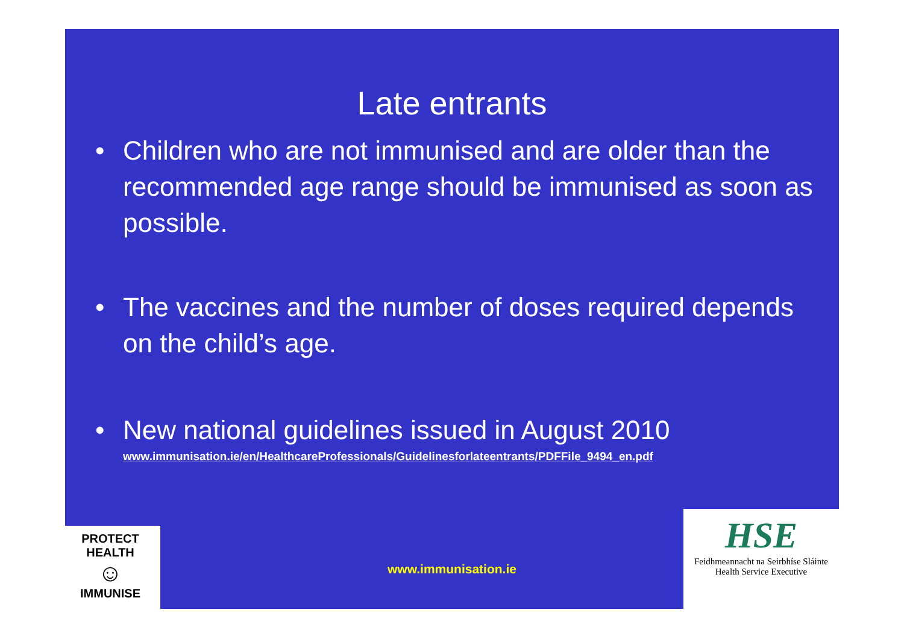Late entrants
• Children who are not immunised and are older than the recommended age range should be immunised as soon as possible.
• The vaccines and the number of doses required depends on the child’s age.
• New national guidelines issued in August 2010
www.immunisation.ie/en/HealthcareProfessionals/Guidelinesforlateentrants/PDFFile_9494_en.pdf
PROTECT HEALTH
☺
IMMUNISE
www.immunisation.ie
HSE
Feidhmeannacht na Seirbhíse Sláinte
Health Service Executive